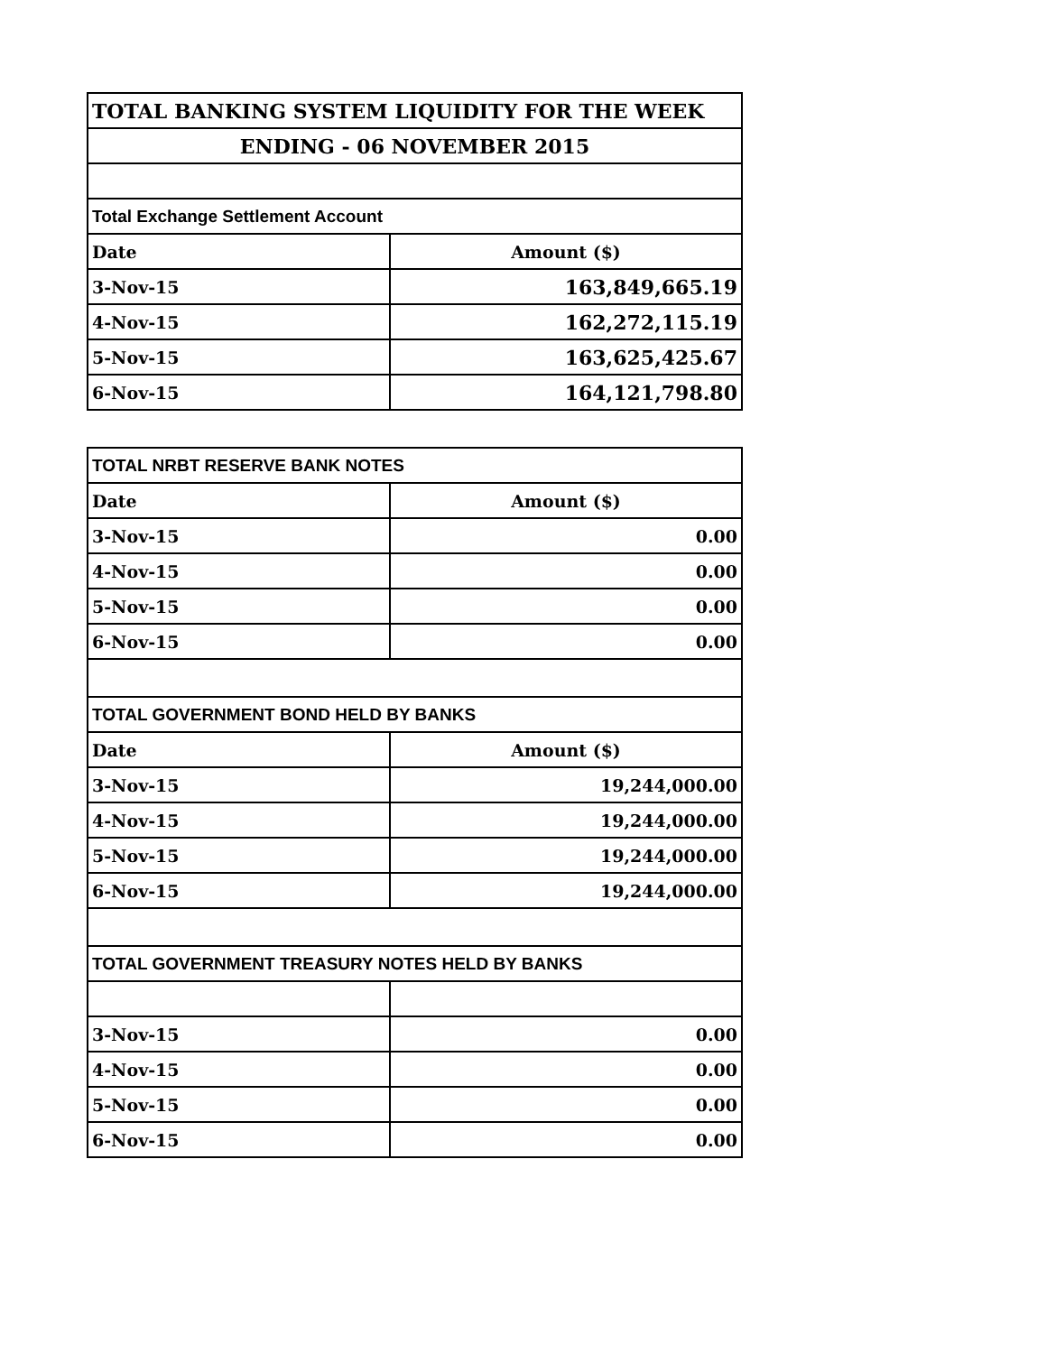| TOTAL BANKING SYSTEM LIQUIDITY FOR THE WEEK | |
| --- | --- |
| ENDING - 06 NOVEMBER 2015 | |
| Total Exchange Settlement Account | |
| Date | Amount ($) |
| 3-Nov-15 | 163,849,665.19 |
| 4-Nov-15 | 162,272,115.19 |
| 5-Nov-15 | 163,625,425.67 |
| 6-Nov-15 | 164,121,798.80 |
| TOTAL NRBT RESERVE BANK NOTES | |
| Date | Amount ($) |
| 3-Nov-15 | 0.00 |
| 4-Nov-15 | 0.00 |
| 5-Nov-15 | 0.00 |
| 6-Nov-15 | 0.00 |
| TOTAL GOVERNMENT BOND HELD BY BANKS | |
| Date | Amount ($) |
| 3-Nov-15 | 19,244,000.00 |
| 4-Nov-15 | 19,244,000.00 |
| 5-Nov-15 | 19,244,000.00 |
| 6-Nov-15 | 19,244,000.00 |
| TOTAL GOVERNMENT TREASURY NOTES HELD BY BANKS | |
| 3-Nov-15 | 0.00 |
| 4-Nov-15 | 0.00 |
| 5-Nov-15 | 0.00 |
| 6-Nov-15 | 0.00 |